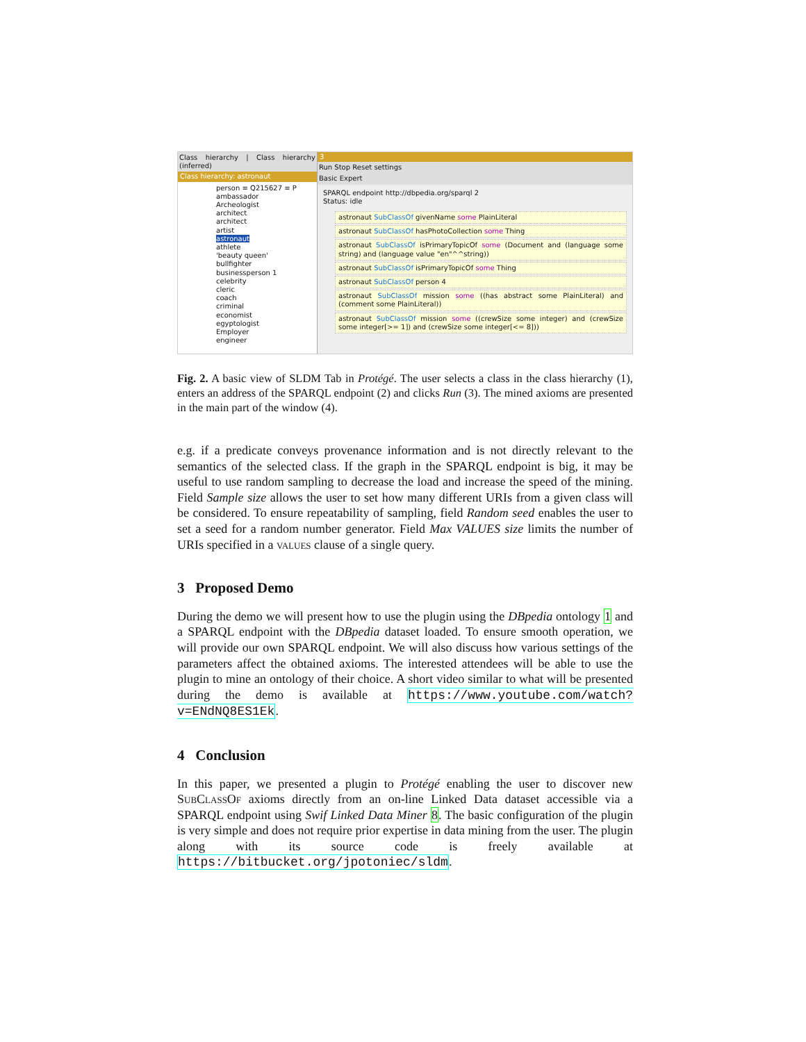Class hierarchy | Class hierarchy (inferred)
Class hierarchy: astronaut
person ≡ Q215627 ≡ P
ambassador
Archeologist
architect
architect
artist
astronaut
athlete
'beauty queen'
bullfighter
businessperson 1
celebrity
cleric
coach
criminal
economist
egyptologist
Employer
engineer
3
Run Stop Reset settings
Basic Expert
SPARQL endpoint http://dbpedia.org/sparql 2
Status: idle
astronaut SubClassOf givenName some PlainLiteral
astronaut SubClassOf hasPhotoCollection some Thing
astronaut SubClassOf isPrimaryTopicOf some (Document and (language some string) and (language value "en"^^string))
astronaut SubClassOf isPrimaryTopicOf some Thing
astronaut SubClassOf person 4
astronaut SubClassOf mission some ((has abstract some PlainLiteral) and (comment some PlainLiteral))
astronaut SubClassOf mission some ((crewSize some integer) and (crewSize some integer[>= 1]) and (crewSize some integer[<= 8]))
Fig. 2. A basic view of SLDM Tab in Protégé. The user selects a class in the class hierarchy (1), enters an address of the SPARQL endpoint (2) and clicks Run (3). The mined axioms are presented in the main part of the window (4).
e.g. if a predicate conveys provenance information and is not directly relevant to the semantics of the selected class. If the graph in the SPARQL endpoint is big, it may be useful to use random sampling to decrease the load and increase the speed of the mining. Field Sample size allows the user to set how many different URIs from a given class will be considered. To ensure repeatability of sampling, field Random seed enables the user to set a seed for a random number generator. Field Max VALUES size limits the number of URIs specified in a values clause of a single query.
3 Proposed Demo
During the demo we will present how to use the plugin using the DBpedia ontology 1 and a SPARQL endpoint with the DBpedia dataset loaded. To ensure smooth operation, we will provide our own SPARQL endpoint. We will also discuss how various settings of the parameters affect the obtained axioms. The interested attendees will be able to use the plugin to mine an ontology of their choice. A short video similar to what will be presented during the demo is available at https://www.youtube.com/watch?v=ENdNQ8ES1Ek.
4 Conclusion
In this paper, we presented a plugin to Protégé enabling the user to discover new SubClassOf axioms directly from an on-line Linked Data dataset accessible via a SPARQL endpoint using Swif Linked Data Miner 8. The basic configuration of the plugin is very simple and does not require prior expertise in data mining from the user. The plugin along with its source code is freely available at https://bitbucket.org/jpotoniec/sldm.